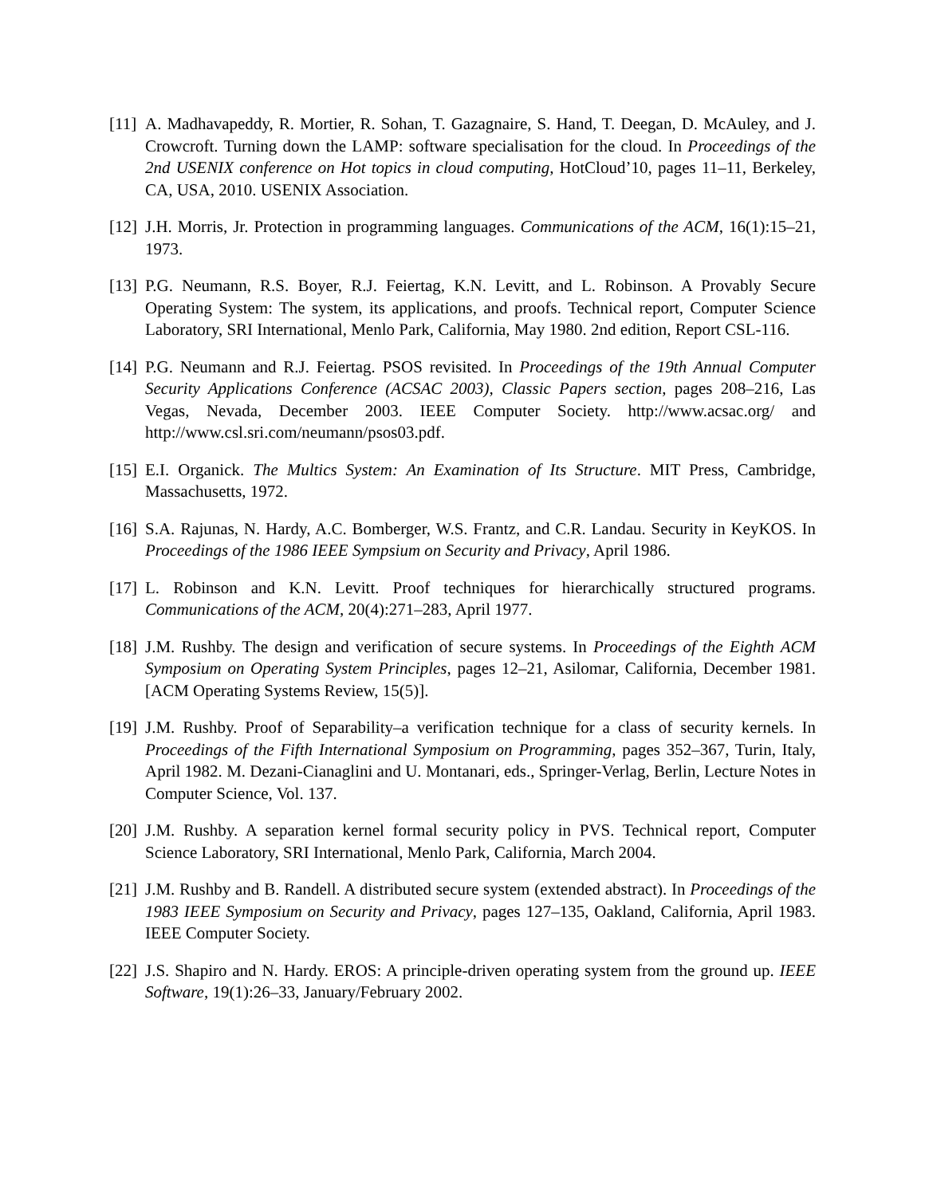[11] A. Madhavapeddy, R. Mortier, R. Sohan, T. Gazagnaire, S. Hand, T. Deegan, D. McAuley, and J. Crowcroft. Turning down the LAMP: software specialisation for the cloud. In Proceedings of the 2nd USENIX conference on Hot topics in cloud computing, HotCloud’10, pages 11–11, Berkeley, CA, USA, 2010. USENIX Association.
[12] J.H. Morris, Jr. Protection in programming languages. Communications of the ACM, 16(1):15–21, 1973.
[13] P.G. Neumann, R.S. Boyer, R.J. Feiertag, K.N. Levitt, and L. Robinson. A Provably Secure Operating System: The system, its applications, and proofs. Technical report, Computer Science Laboratory, SRI International, Menlo Park, California, May 1980. 2nd edition, Report CSL-116.
[14] P.G. Neumann and R.J. Feiertag. PSOS revisited. In Proceedings of the 19th Annual Computer Security Applications Conference (ACSAC 2003), Classic Papers section, pages 208–216, Las Vegas, Nevada, December 2003. IEEE Computer Society. http://www.acsac.org/ and http://www.csl.sri.com/neumann/psos03.pdf.
[15] E.I. Organick. The Multics System: An Examination of Its Structure. MIT Press, Cambridge, Massachusetts, 1972.
[16] S.A. Rajunas, N. Hardy, A.C. Bomberger, W.S. Frantz, and C.R. Landau. Security in KeyKOS. In Proceedings of the 1986 IEEE Sympsium on Security and Privacy, April 1986.
[17] L. Robinson and K.N. Levitt. Proof techniques for hierarchically structured programs. Communications of the ACM, 20(4):271–283, April 1977.
[18] J.M. Rushby. The design and verification of secure systems. In Proceedings of the Eighth ACM Symposium on Operating System Principles, pages 12–21, Asilomar, California, December 1981. [ACM Operating Systems Review, 15(5)].
[19] J.M. Rushby. Proof of Separability–a verification technique for a class of security kernels. In Proceedings of the Fifth International Symposium on Programming, pages 352–367, Turin, Italy, April 1982. M. Dezani-Cianaglini and U. Montanari, eds., Springer-Verlag, Berlin, Lecture Notes in Computer Science, Vol. 137.
[20] J.M. Rushby. A separation kernel formal security policy in PVS. Technical report, Computer Science Laboratory, SRI International, Menlo Park, California, March 2004.
[21] J.M. Rushby and B. Randell. A distributed secure system (extended abstract). In Proceedings of the 1983 IEEE Symposium on Security and Privacy, pages 127–135, Oakland, California, April 1983. IEEE Computer Society.
[22] J.S. Shapiro and N. Hardy. EROS: A principle-driven operating system from the ground up. IEEE Software, 19(1):26–33, January/February 2002.